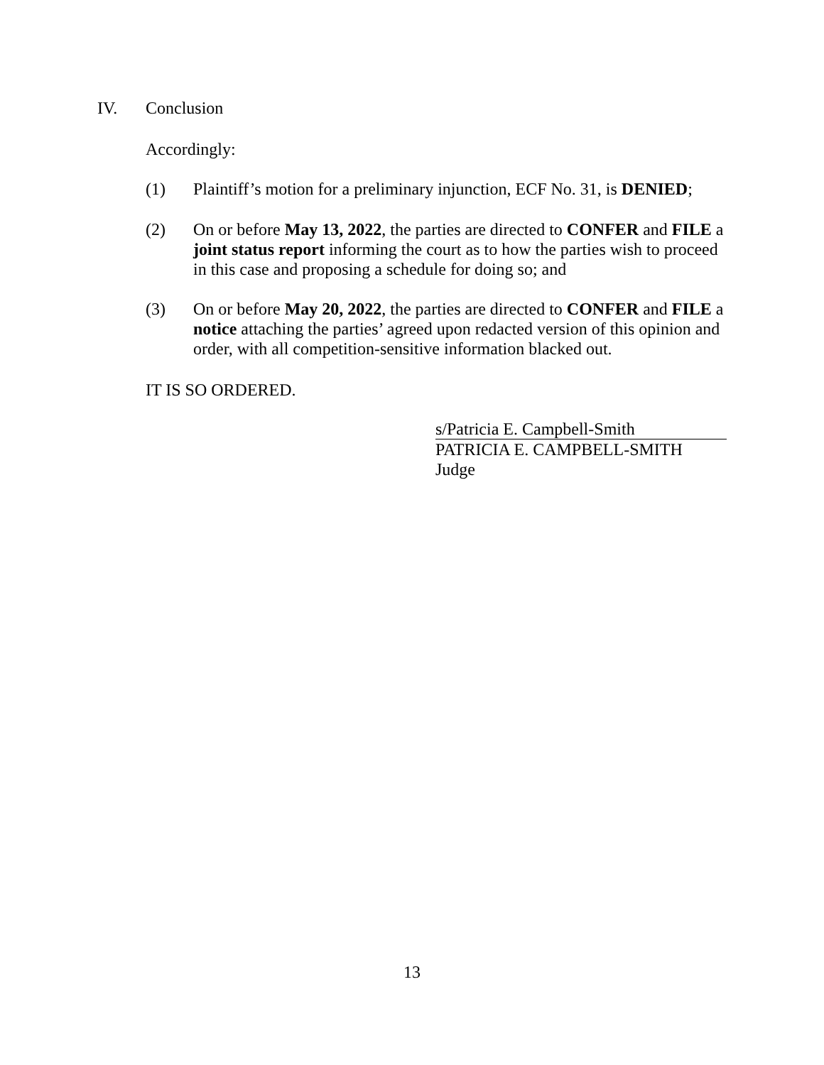IV. Conclusion
Accordingly:
(1) Plaintiff’s motion for a preliminary injunction, ECF No. 31, is DENIED;
(2) On or before May 13, 2022, the parties are directed to CONFER and FILE a joint status report informing the court as to how the parties wish to proceed in this case and proposing a schedule for doing so; and
(3) On or before May 20, 2022, the parties are directed to CONFER and FILE a notice attaching the parties’ agreed upon redacted version of this opinion and order, with all competition-sensitive information blacked out.
IT IS SO ORDERED.
s/Patricia E. Campbell-Smith
PATRICIA E. CAMPBELL-SMITH
Judge
13